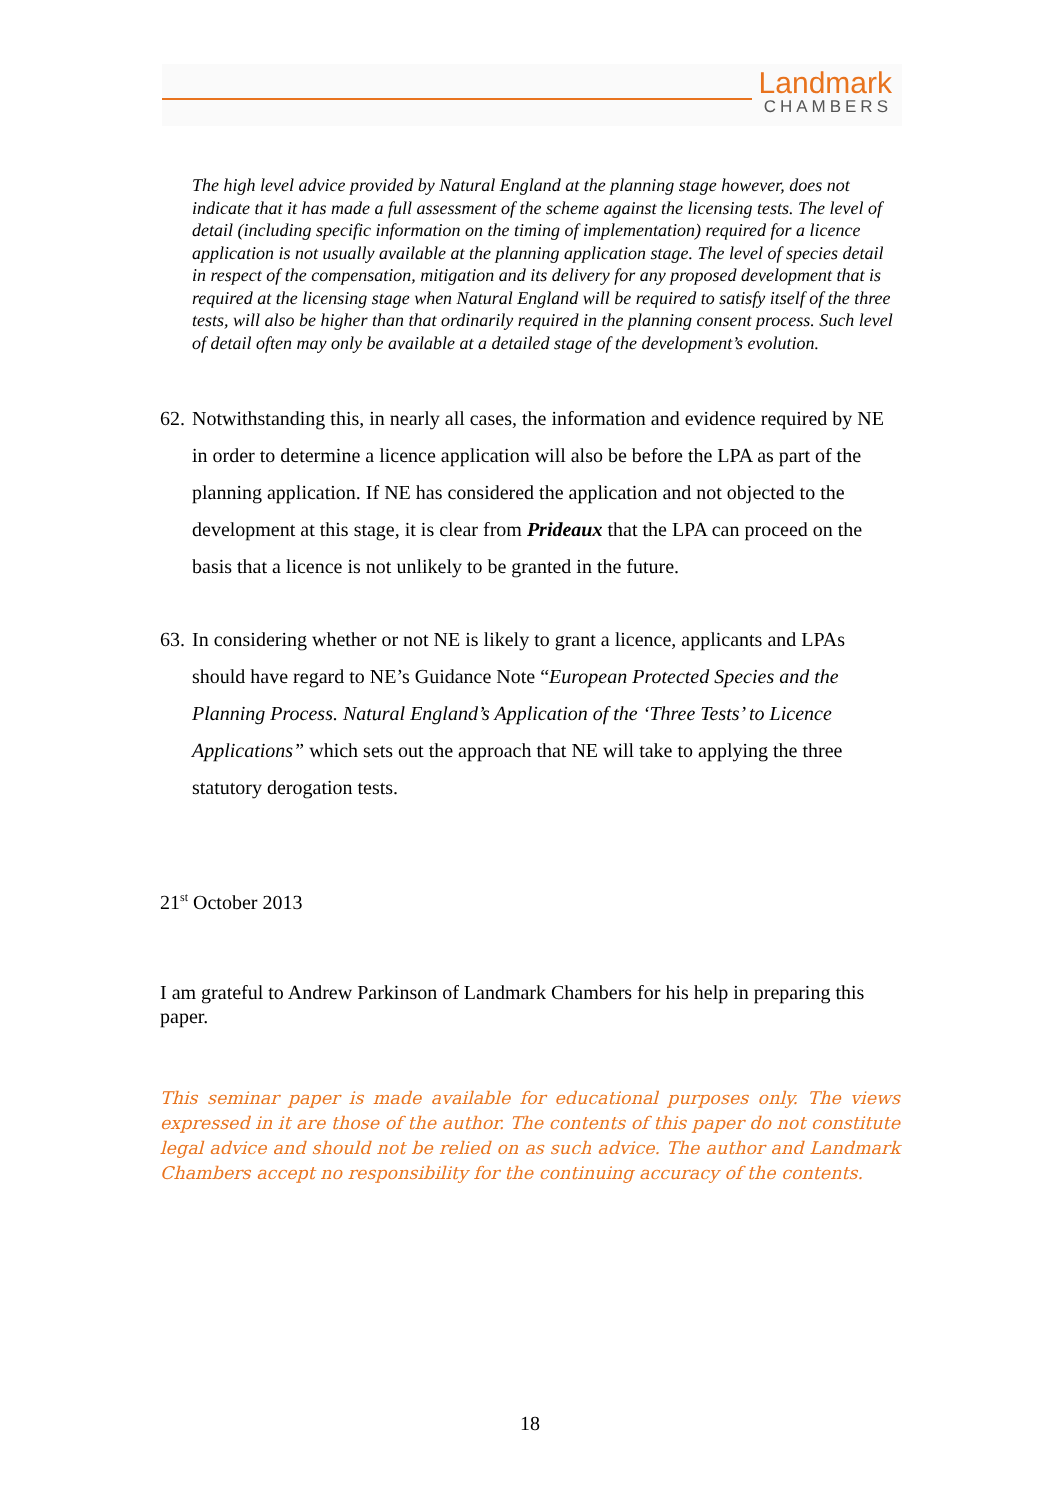Landmark
CHAMBERS
The high level advice provided by Natural England at the planning stage however, does not indicate that it has made a full assessment of the scheme against the licensing tests. The level of detail (including specific information on the timing of implementation) required for a licence application is not usually available at the planning application stage. The level of species detail in respect of the compensation, mitigation and its delivery for any proposed development that is required at the licensing stage when Natural England will be required to satisfy itself of the three tests, will also be higher than that ordinarily required in the planning consent process. Such level of detail often may only be available at a detailed stage of the development’s evolution.
62.
Notwithstanding this, in nearly all cases, the information and evidence required by NE in order to determine a licence application will also be before the LPA as part of the planning application. If NE has considered the application and not objected to the development at this stage, it is clear from Prideaux that the LPA can proceed on the basis that a licence is not unlikely to be granted in the future.
63.
In considering whether or not NE is likely to grant a licence, applicants and LPAs should have regard to NE’s Guidance Note “European Protected Species and the Planning Process. Natural England’s Application of the ‘Three Tests’ to Licence Applications” which sets out the approach that NE will take to applying the three statutory derogation tests.
21<sup>st</sup> October 2013
I am grateful to Andrew Parkinson of Landmark Chambers for his help in preparing this paper.
This seminar paper is made available for educational purposes only. The views expressed in it are those of the author. The contents of this paper do not constitute legal advice and should not be relied on as such advice. The author and Landmark Chambers accept no responsibility for the continuing accuracy of the contents.
18